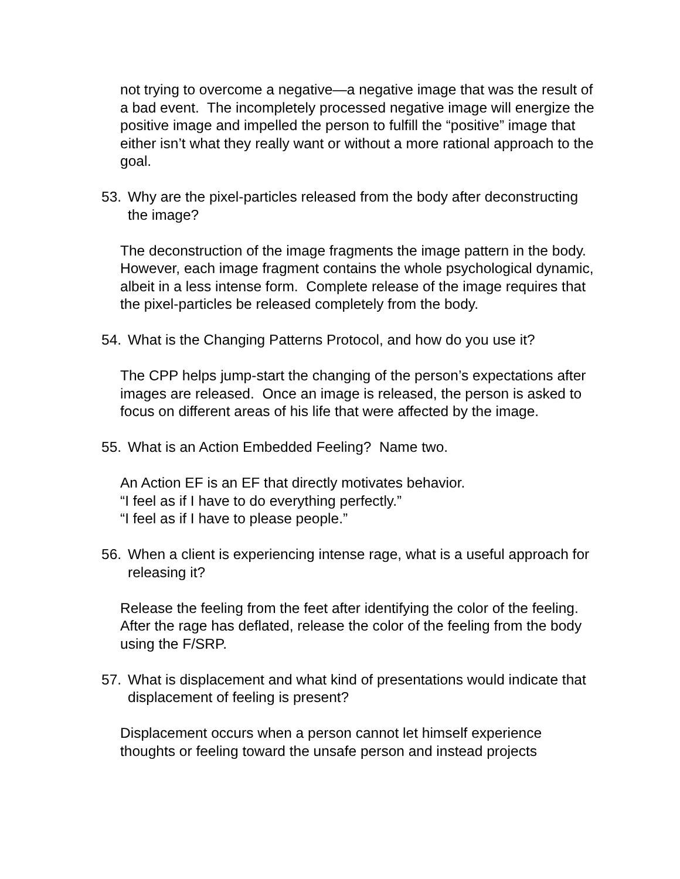not trying to overcome a negative—a negative image that was the result of a bad event. The incompletely processed negative image will energize the positive image and impelled the person to fulfill the “positive” image that either isn’t what they really want or without a more rational approach to the goal.
53. Why are the pixel-particles released from the body after deconstructing the image?
The deconstruction of the image fragments the image pattern in the body. However, each image fragment contains the whole psychological dynamic, albeit in a less intense form. Complete release of the image requires that the pixel-particles be released completely from the body.
54. What is the Changing Patterns Protocol, and how do you use it?
The CPP helps jump-start the changing of the person’s expectations after images are released. Once an image is released, the person is asked to focus on different areas of his life that were affected by the image.
55. What is an Action Embedded Feeling? Name two.
An Action EF is an EF that directly motivates behavior.
“I feel as if I have to do everything perfectly.”
“I feel as if I have to please people.”
56. When a client is experiencing intense rage, what is a useful approach for releasing it?
Release the feeling from the feet after identifying the color of the feeling. After the rage has deflated, release the color of the feeling from the body using the F/SRP.
57. What is displacement and what kind of presentations would indicate that displacement of feeling is present?
Displacement occurs when a person cannot let himself experience thoughts or feeling toward the unsafe person and instead projects